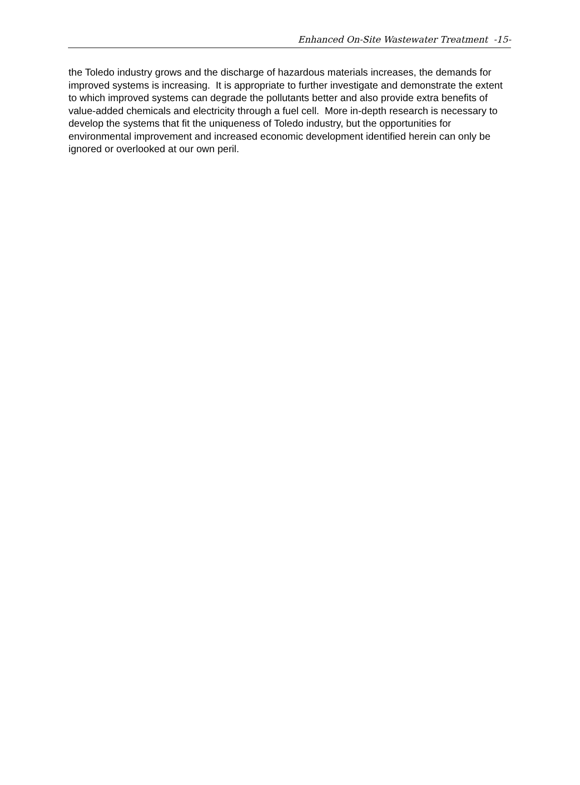Enhanced On-Site Wastewater Treatment -15-
the Toledo industry grows and the discharge of hazardous materials increases, the demands for improved systems is increasing. It is appropriate to further investigate and demonstrate the extent to which improved systems can degrade the pollutants better and also provide extra benefits of value-added chemicals and electricity through a fuel cell. More in-depth research is necessary to develop the systems that fit the uniqueness of Toledo industry, but the opportunities for environmental improvement and increased economic development identified herein can only be ignored or overlooked at our own peril.